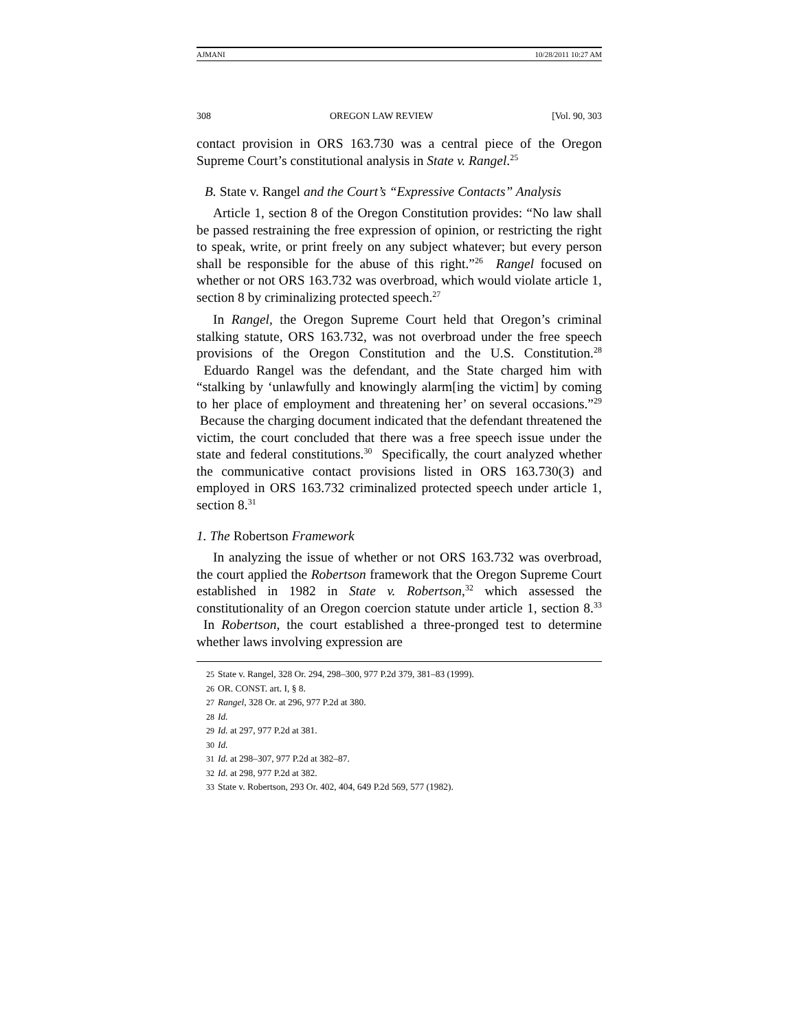AJMANI 10/28/2011 10:27 AM
308 OREGON LAW REVIEW [Vol. 90, 303
contact provision in ORS 163.730 was a central piece of the Oregon Supreme Court’s constitutional analysis in State v. Rangel.<sup>25</sup>
B. State v. Rangel and the Court’s “Expressive Contacts” Analysis
Article 1, section 8 of the Oregon Constitution provides: “No law shall be passed restraining the free expression of opinion, or restricting the right to speak, write, or print freely on any subject whatever; but every person shall be responsible for the abuse of this right.”<sup>26</sup> Rangel focused on whether or not ORS 163.732 was overbroad, which would violate article 1, section 8 by criminalizing protected speech.<sup>27</sup>
In Rangel, the Oregon Supreme Court held that Oregon’s criminal stalking statute, ORS 163.732, was not overbroad under the free speech provisions of the Oregon Constitution and the U.S. Constitution.<sup>28</sup> Eduardo Rangel was the defendant, and the State charged him with “stalking by ‘unlawfully and knowingly alarm[ing the victim] by coming to her place of employment and threatening her’ on several occasions.”<sup>29</sup> Because the charging document indicated that the defendant threatened the victim, the court concluded that there was a free speech issue under the state and federal constitutions.<sup>30</sup> Specifically, the court analyzed whether the communicative contact provisions listed in ORS 163.730(3) and employed in ORS 163.732 criminalized protected speech under article 1, section 8.<sup>31</sup>
1. The Robertson Framework
In analyzing the issue of whether or not ORS 163.732 was overbroad, the court applied the Robertson framework that the Oregon Supreme Court established in 1982 in State v. Robertson,<sup>32</sup> which assessed the constitutionality of an Oregon coercion statute under article 1, section 8.<sup>33</sup> In Robertson, the court established a three-pronged test to determine whether laws involving expression are
25 State v. Rangel, 328 Or. 294, 298–300, 977 P.2d 379, 381–83 (1999).
26 OR. CONST. art. I, § 8.
27 Rangel, 328 Or. at 296, 977 P.2d at 380.
28 Id.
29 Id. at 297, 977 P.2d at 381.
30 Id.
31 Id. at 298–307, 977 P.2d at 382–87.
32 Id. at 298, 977 P.2d at 382.
33 State v. Robertson, 293 Or. 402, 404, 649 P.2d 569, 577 (1982).